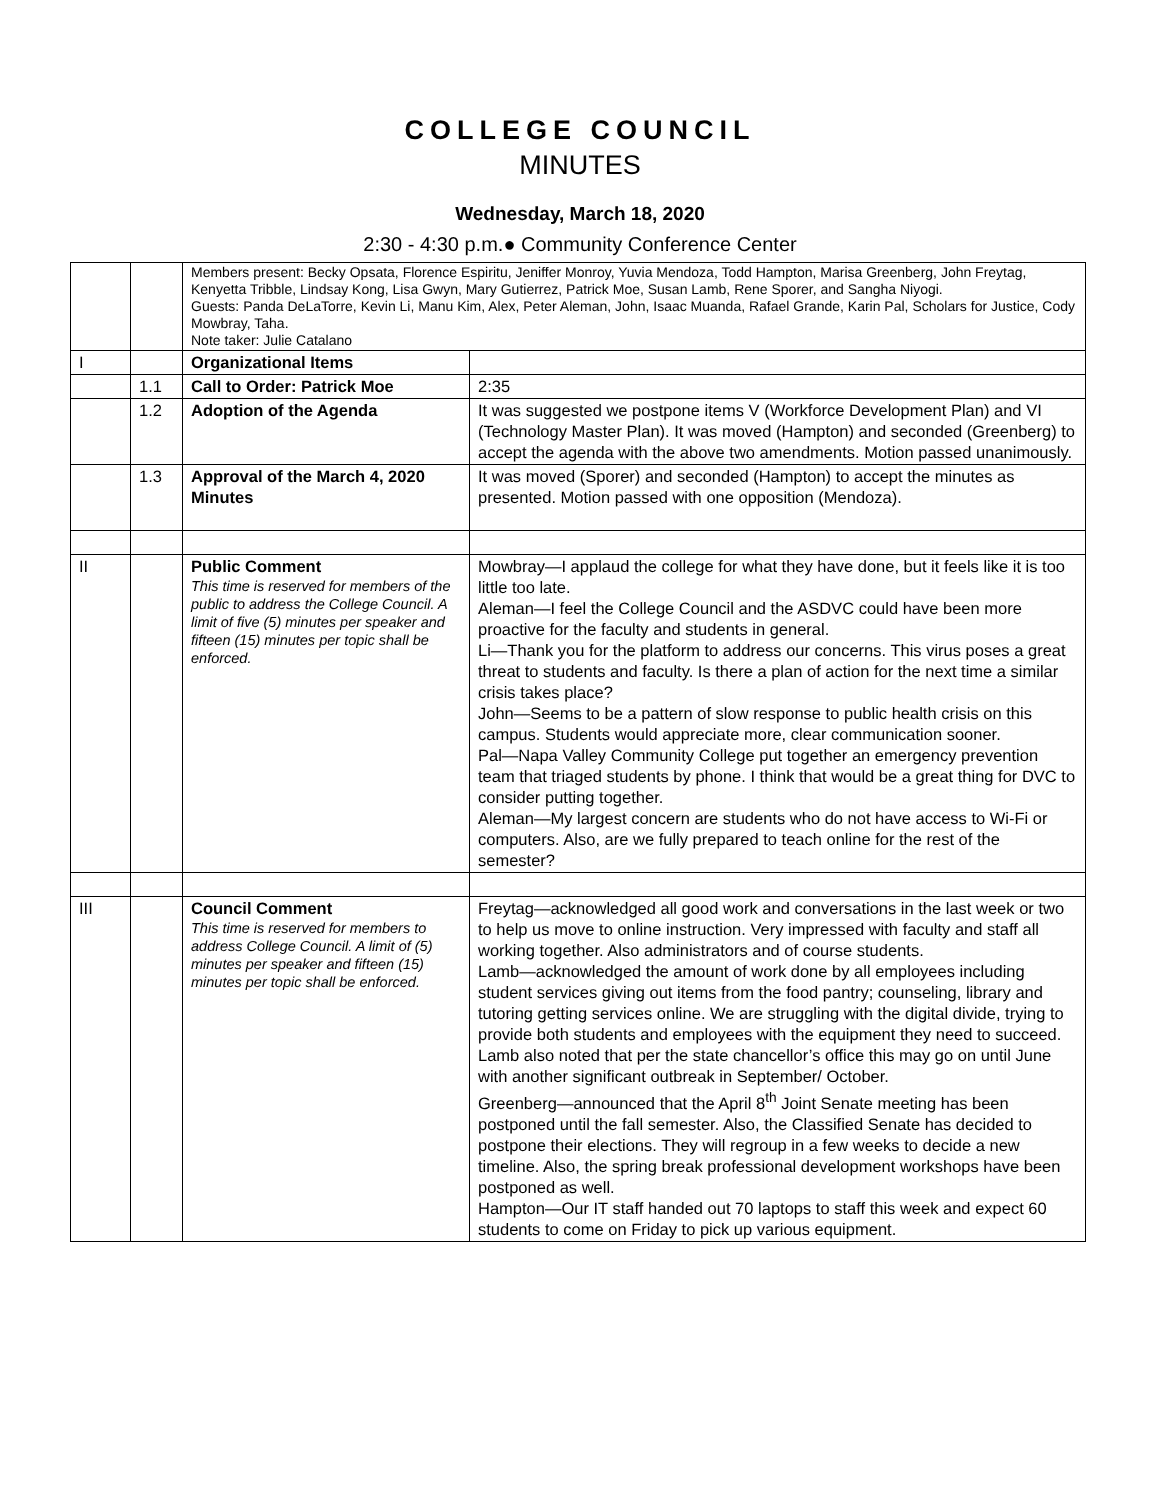COLLEGE COUNCIL
MINUTES
Wednesday, March 18, 2020
2:30 - 4:30 p.m.● Community Conference Center
| | | Members present: Becky Opsata, Florence Espiritu, Jeniffer Monroy, Yuvia Mendoza, Todd Hampton, Marisa Greenberg, John Freytag, Kenyetta Tribble, Lindsay Kong, Lisa Gwyn, Mary Gutierrez, Patrick Moe, Susan Lamb, Rene Sporer, and Sangha Niyogi. Guests: Panda DeLaTorre, Kevin Li, Manu Kim, Alex, Peter Aleman, John, Isaac Muanda, Rafael Grande, Karin Pal, Scholars for Justice, Cody Mowbray, Taha. Note taker: Julie Catalano | |
| I | | Organizational Items | |
| | 1.1 | Call to Order: Patrick Moe | 2:35 |
| | 1.2 | Adoption of the Agenda | It was suggested we postpone items V (Workforce Development Plan) and VI (Technology Master Plan). It was moved (Hampton) and seconded (Greenberg) to accept the agenda with the above two amendments. Motion passed unanimously. |
| | 1.3 | Approval of the March 4, 2020 Minutes | It was moved (Sporer) and seconded (Hampton) to accept the minutes as presented. Motion passed with one opposition (Mendoza). |
| II | | Public Comment This time is reserved for members of the public to address the College Council. A limit of five (5) minutes per speaker and fifteen (15) minutes per topic shall be enforced. | Mowbray—I applaud the college for what they have done, but it feels like it is too little too late. Aleman—I feel the College Council and the ASDVC could have been more proactive for the faculty and students in general. Li—Thank you for the platform to address our concerns. This virus poses a great threat to students and faculty. Is there a plan of action for the next time a similar crisis takes place? John—Seems to be a pattern of slow response to public health crisis on this campus. Students would appreciate more, clear communication sooner. Pal—Napa Valley Community College put together an emergency prevention team that triaged students by phone. I think that would be a great thing for DVC to consider putting together. Aleman—My largest concern are students who do not have access to Wi-Fi or computers. Also, are we fully prepared to teach online for the rest of the semester? |
| III | | Council Comment This time is reserved for members to address College Council. A limit of (5) minutes per speaker and fifteen (15) minutes per topic shall be enforced. | Freytag—acknowledged all good work and conversations in the last week or two to help us move to online instruction. Very impressed with faculty and staff all working together. Also administrators and of course students. Lamb—acknowledged the amount of work done by all employees including student services giving out items from the food pantry; counseling, library and tutoring getting services online. We are struggling with the digital divide, trying to provide both students and employees with the equipment they need to succeed. Lamb also noted that per the state chancellor’s office this may go on until June with another significant outbreak in September/ October. Greenberg—announced that the April 8<sup>th</sup> Joint Senate meeting has been postponed until the fall semester. Also, the Classified Senate has decided to postpone their elections. They will regroup in a few weeks to decide a new timeline. Also, the spring break professional development workshops have been postponed as well. Hampton—Our IT staff handed out 70 laptops to staff this week and expect 60 students to come on Friday to pick up various equipment. |